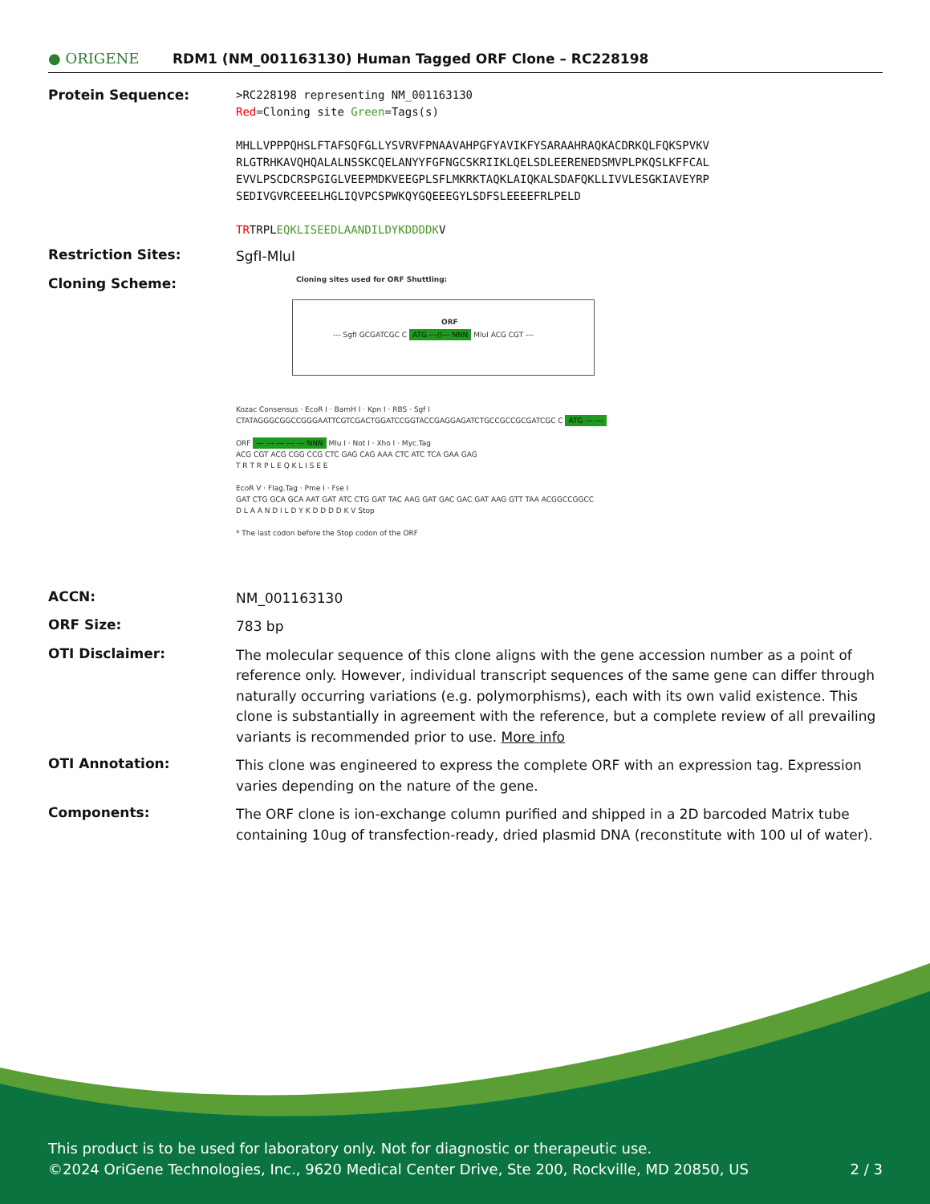● ORIGENE
RDM1 (NM_001163130) Human Tagged ORF Clone – RC228198
Protein Sequence:
>RC228198 representing NM_001163130
Red=Cloning site Green=Tags(s)
MHLLVPPPQHSLFTAFSQFGLLYSVRVFPNAAVAHPGFYAVIKFYSARAAHRAQKACDRKQLFQKSPVKV
RLGTRHKAVQHQALALNSSKCQELANYYFGFNGCSKRIIKLQELSDLEERENEDSMVPLPKQSLKFFCAL
EVVLPSCDCRSPGIGLVEEPMDKVEEGPLSFLMKRKTAQKLAIQKALSDAFQKLLIVVLESGKIAVEYRP
SEDIVGVRCEEELHGLIQVPCSPWKQYGQEEEGYLSDFSLEEEEFRLPELD
TRTRPLEQKLISEEDLAANDILDYKDDDDKV
Restriction Sites:
SgfI-MluI
Cloning Scheme:
Cloning sites used for ORF Shuttling:
--- SgfI GCGATCGC C ATG ---//--- NNN MluI ACG CGT ---
ORF
Kozac Consensus · EcoR I · BamH I · Kpn I · RBS · Sgf I
CTATAGGGCGGCCGGGAATTCGTCGACTGGATCCGGTACCGAGGAGATCTGCCGCCGCGATCGC C ATG --- ---
ORF --- --- --- --- --- NNN Mlu I · Not I · Xho I · Myc.Tag
ACG CGT ACG CGG CCG CTC GAG CAG AAA CTC ATC TCA GAA GAG
T R T R P L E Q K L I S E E
EcoR V · Flag.Tag · Pme I · Fse I
GAT CTG GCA GCA AAT GAT ATC CTG GAT TAC AAG GAT GAC GAC GAT AAG GTT TAA ACGGCCGGCC
D L A A N D I L D Y K D D D D K V Stop
* The last codon before the Stop codon of the ORF
ACCN:
NM_001163130
ORF Size:
783 bp
OTI Disclaimer:
The molecular sequence of this clone aligns with the gene accession number as a point of reference only. However, individual transcript sequences of the same gene can differ through naturally occurring variations (e.g. polymorphisms), each with its own valid existence. This clone is substantially in agreement with the reference, but a complete review of all prevailing variants is recommended prior to use. More info
OTI Annotation:
This clone was engineered to express the complete ORF with an expression tag. Expression varies depending on the nature of the gene.
Components:
The ORF clone is ion-exchange column purified and shipped in a 2D barcoded Matrix tube containing 10ug of transfection-ready, dried plasmid DNA (reconstitute with 100 ul of water).
This product is to be used for laboratory only. Not for diagnostic or therapeutic use.
©2024 OriGene Technologies, Inc., 9620 Medical Center Drive, Ste 200, Rockville, MD 20850, US 2 / 3